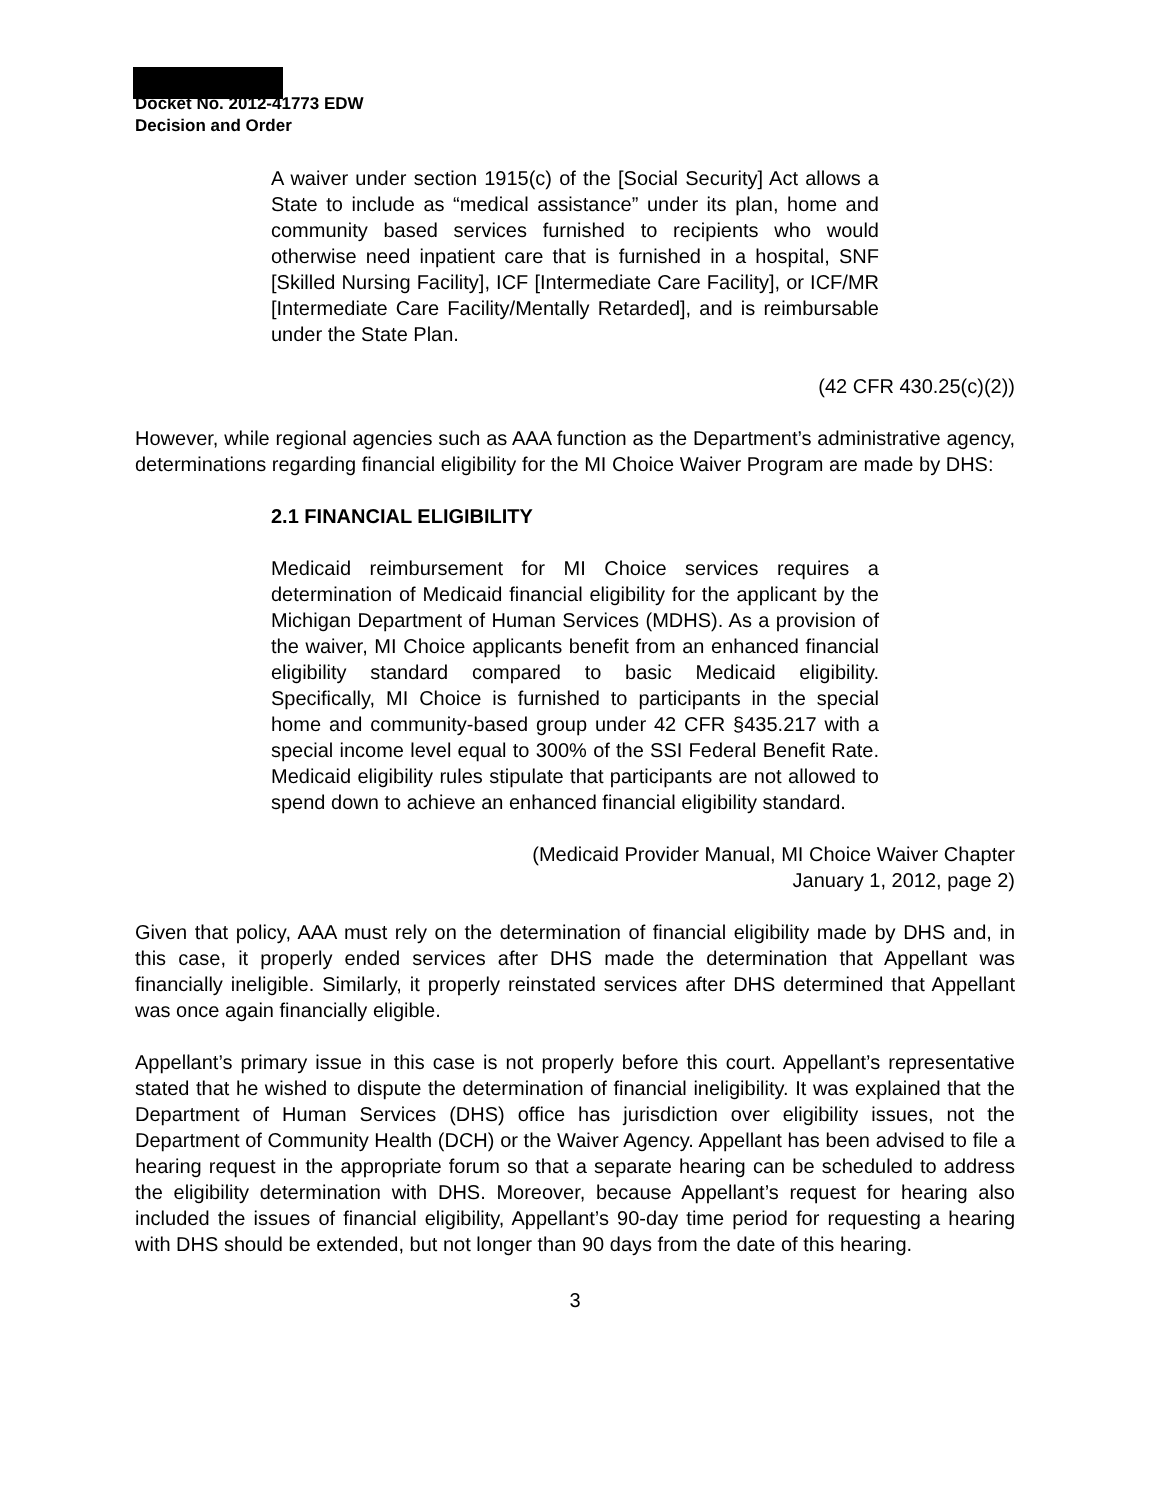Docket No. 2012-41773 EDW
Decision and Order
A waiver under section 1915(c) of the [Social Security] Act allows a State to include as “medical assistance” under its plan, home and community based services furnished to recipients who would otherwise need inpatient care that is furnished in a hospital, SNF [Skilled Nursing Facility], ICF [Intermediate Care Facility], or ICF/MR [Intermediate Care Facility/Mentally Retarded], and is reimbursable under the State Plan.
(42 CFR 430.25(c)(2))
However, while regional agencies such as AAA function as the Department’s administrative agency, determinations regarding financial eligibility for the MI Choice Waiver Program are made by DHS:
2.1 FINANCIAL ELIGIBILITY
Medicaid reimbursement for MI Choice services requires a determination of Medicaid financial eligibility for the applicant by the Michigan Department of Human Services (MDHS). As a provision of the waiver, MI Choice applicants benefit from an enhanced financial eligibility standard compared to basic Medicaid eligibility. Specifically, MI Choice is furnished to participants in the special home and community-based group under 42 CFR §435.217 with a special income level equal to 300% of the SSI Federal Benefit Rate. Medicaid eligibility rules stipulate that participants are not allowed to spend down to achieve an enhanced financial eligibility standard.
(Medicaid Provider Manual, MI Choice Waiver Chapter
January 1, 2012, page 2)
Given that policy, AAA must rely on the determination of financial eligibility made by DHS and, in this case, it properly ended services after DHS made the determination that Appellant was financially ineligible. Similarly, it properly reinstated services after DHS determined that Appellant was once again financially eligible.
Appellant’s primary issue in this case is not properly before this court. Appellant’s representative stated that he wished to dispute the determination of financial ineligibility. It was explained that the Department of Human Services (DHS) office has jurisdiction over eligibility issues, not the Department of Community Health (DCH) or the Waiver Agency. Appellant has been advised to file a hearing request in the appropriate forum so that a separate hearing can be scheduled to address the eligibility determination with DHS. Moreover, because Appellant’s request for hearing also included the issues of financial eligibility, Appellant’s 90-day time period for requesting a hearing with DHS should be extended, but not longer than 90 days from the date of this hearing.
3